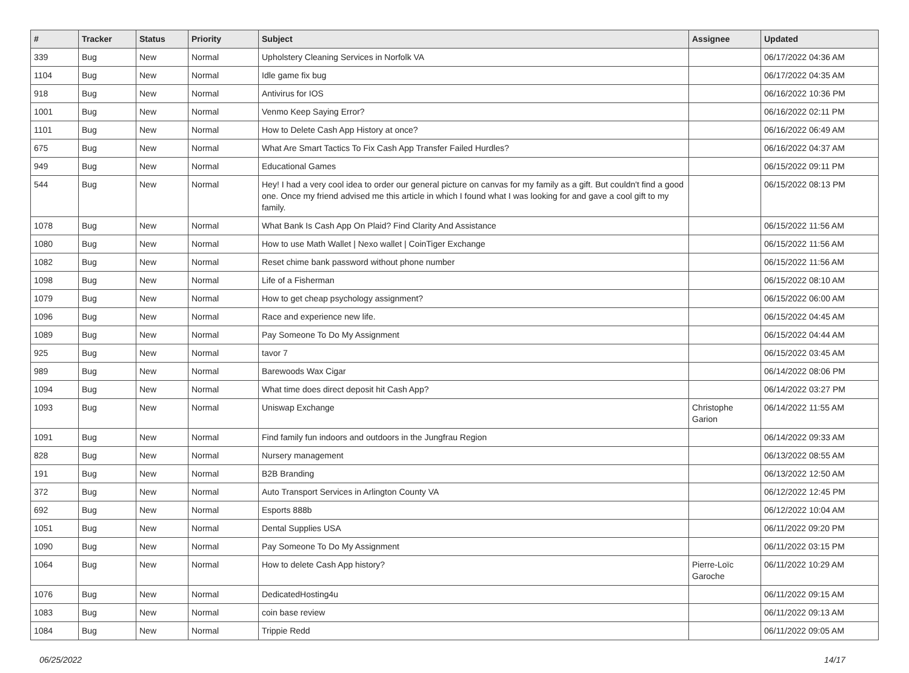| # | Tracker | Status | Priority | Subject | Assignee | Updated |
| --- | --- | --- | --- | --- | --- | --- |
| 339 | Bug | New | Normal | Upholstery Cleaning Services in Norfolk VA | | 06/17/2022 04:36 AM |
| 1104 | Bug | New | Normal | Idle game fix bug | | 06/17/2022 04:35 AM |
| 918 | Bug | New | Normal | Antivirus for IOS | | 06/16/2022 10:36 PM |
| 1001 | Bug | New | Normal | Venmo Keep Saying Error? | | 06/16/2022 02:11 PM |
| 1101 | Bug | New | Normal | How to Delete Cash App History at once? | | 06/16/2022 06:49 AM |
| 675 | Bug | New | Normal | What Are Smart Tactics To Fix Cash App Transfer Failed Hurdles? | | 06/16/2022 04:37 AM |
| 949 | Bug | New | Normal | Educational Games | | 06/15/2022 09:11 PM |
| 544 | Bug | New | Normal | Hey! I had a very cool idea to order our general picture on canvas for my family as a gift. But couldn't find a good one. Once my friend advised me this article in which I found what I was looking for and gave a cool gift to my family. | | 06/15/2022 08:13 PM |
| 1078 | Bug | New | Normal | What Bank Is Cash App On Plaid? Find Clarity And Assistance | | 06/15/2022 11:56 AM |
| 1080 | Bug | New | Normal | How to use Math Wallet / Nexo wallet / CoinTiger Exchange | | 06/15/2022 11:56 AM |
| 1082 | Bug | New | Normal | Reset chime bank password without phone number | | 06/15/2022 11:56 AM |
| 1098 | Bug | New | Normal | Life of a Fisherman | | 06/15/2022 08:10 AM |
| 1079 | Bug | New | Normal | How to get cheap psychology assignment? | | 06/15/2022 06:00 AM |
| 1096 | Bug | New | Normal | Race and experience new life. | | 06/15/2022 04:45 AM |
| 1089 | Bug | New | Normal | Pay Someone To Do My Assignment | | 06/15/2022 04:44 AM |
| 925 | Bug | New | Normal | tavor 7 | | 06/15/2022 03:45 AM |
| 989 | Bug | New | Normal | Barewoods Wax Cigar | | 06/14/2022 08:06 PM |
| 1094 | Bug | New | Normal | What time does direct deposit hit Cash App? | | 06/14/2022 03:27 PM |
| 1093 | Bug | New | Normal | Uniswap Exchange | Christophe Garion | 06/14/2022 11:55 AM |
| 1091 | Bug | New | Normal | Find family fun indoors and outdoors in the Jungfrau Region | | 06/14/2022 09:33 AM |
| 828 | Bug | New | Normal | Nursery management | | 06/13/2022 08:55 AM |
| 191 | Bug | New | Normal | B2B Branding | | 06/13/2022 12:50 AM |
| 372 | Bug | New | Normal | Auto Transport Services in Arlington County VA | | 06/12/2022 12:45 PM |
| 692 | Bug | New | Normal | Esports 888b | | 06/12/2022 10:04 AM |
| 1051 | Bug | New | Normal | Dental Supplies USA | | 06/11/2022 09:20 PM |
| 1090 | Bug | New | Normal | Pay Someone To Do My Assignment | | 06/11/2022 03:15 PM |
| 1064 | Bug | New | Normal | How to delete Cash App history? | Pierre-Loïc Garoche | 06/11/2022 10:29 AM |
| 1076 | Bug | New | Normal | DedicatedHosting4u | | 06/11/2022 09:15 AM |
| 1083 | Bug | New | Normal | coin base review | | 06/11/2022 09:13 AM |
| 1084 | Bug | New | Normal | Trippie Redd | | 06/11/2022 09:05 AM |
06/25/2022 14/17